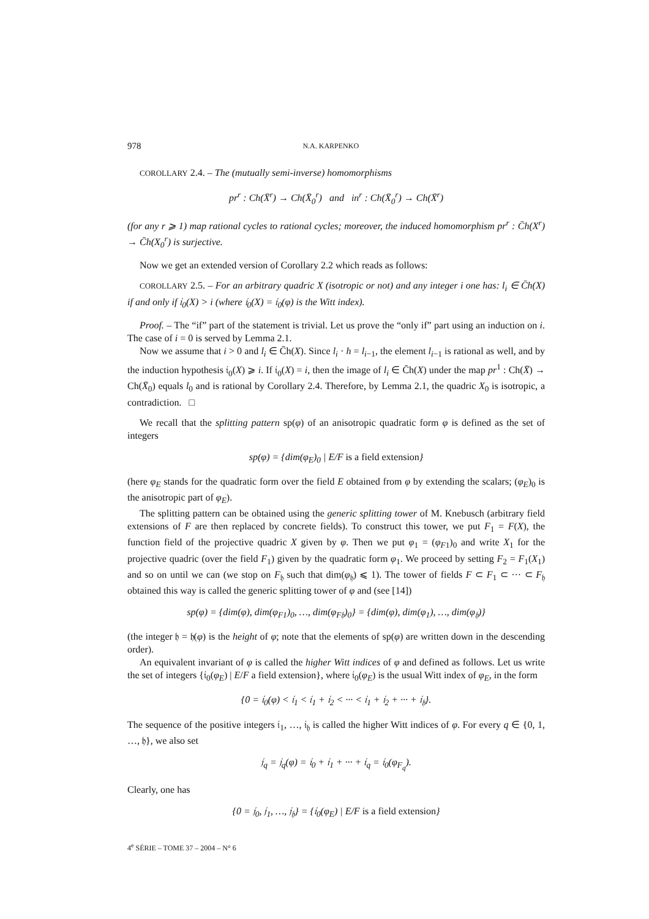978 N.A. KARPENKO
COROLLARY 2.4. – The (mutually semi-inverse) homomorphisms
pr<sup>r</sup> : Ch(X̄<sup>r</sup>) → Ch(X̄<sub>0</sub><sup>r</sup>) and in<sup>r</sup> : Ch(X̄<sub>0</sub><sup>r</sup>) → Ch(X̄<sup>r</sup>)
(for any r ⩾ 1) map rational cycles to rational cycles; moreover, the induced homomorphism pr<sup>r</sup> : C̄h(X<sup>r</sup>) → C̄h(X<sub>0</sub><sup>r</sup>) is surjective.
Now we get an extended version of Corollary 2.2 which reads as follows:
COROLLARY 2.5. – For an arbitrary quadric X (isotropic or not) and any integer i one has: l<sub>i</sub> ∈ C̄h(X) if and only if 𝔦<sub>0</sub>(X) > i (where 𝔦<sub>0</sub>(X) = 𝔦<sub>0</sub>(φ) is the Witt index).
Proof. – The “if” part of the statement is trivial. Let us prove the “only if” part using an induction on i. The case of i = 0 is served by Lemma 2.1.
Now we assume that i > 0 and l<sub>i</sub> ∈ C̄h(X). Since l<sub>i</sub> · h = l<sub>i−1</sub>, the element l<sub>i−1</sub> is rational as well, and by the induction hypothesis 𝔦<sub>0</sub>(X) ⩾ i. If 𝔦<sub>0</sub>(X) = i, then the image of l<sub>i</sub> ∈ C̄h(X) under the map pr<sup>1</sup> : Ch(X̄) → Ch(X̄<sub>0</sub>) equals l<sub>0</sub> and is rational by Corollary 2.4. Therefore, by Lemma 2.1, the quadric X<sub>0</sub> is isotropic, a contradiction. □
We recall that the splitting pattern sp(φ) of an anisotropic quadratic form φ is defined as the set of integers
sp(φ) = {dim(φ<sub>E</sub>)<sub>0</sub> | E/F is a field extension}
(here φ<sub>E</sub> stands for the quadratic form over the field E obtained from φ by extending the scalars; (φ<sub>E</sub>)<sub>0</sub> is the anisotropic part of φ<sub>E</sub>).
The splitting pattern can be obtained using the generic splitting tower of M. Knebusch (arbitrary field extensions of F are then replaced by concrete fields). To construct this tower, we put F<sub>1</sub> = F(X), the function field of the projective quadric X given by φ. Then we put φ<sub>1</sub> = (φ<sub>F1</sub>)<sub>0</sub> and write X<sub>1</sub> for the projective quadric (over the field F<sub>1</sub>) given by the quadratic form φ<sub>1</sub>. We proceed by setting F<sub>2</sub> = F<sub>1</sub>(X<sub>1</sub>) and so on until we can (we stop on F<sub>𝔥</sub> such that dim(φ<sub>𝔥</sub>) ⩽ 1). The tower of fields F ⊂ F<sub>1</sub> ⊂ ··· ⊂ F<sub>𝔥</sub> obtained this way is called the generic splitting tower of φ and (see [14])
sp(φ) = {dim(φ), dim(φ<sub>F1</sub>)<sub>0</sub>, …, dim(φ<sub>F𝔥</sub>)<sub>0</sub>} = {dim(φ), dim(φ<sub>1</sub>), …, dim(φ<sub>𝔥</sub>)}
(the integer 𝔥 = 𝔥(φ) is the height of φ; note that the elements of sp(φ) are written down in the descending order).
An equivalent invariant of φ is called the higher Witt indices of φ and defined as follows. Let us write the set of integers {𝔦<sub>0</sub>(φ<sub>E</sub>) | E/F a field extension}, where 𝔦<sub>0</sub>(φ<sub>E</sub>) is the usual Witt index of φ<sub>E</sub>, in the form
{0 = 𝔦<sub>0</sub>(φ) < 𝔦<sub>1</sub> < 𝔦<sub>1</sub> + 𝔦<sub>2</sub> < ··· < 𝔦<sub>1</sub> + 𝔦<sub>2</sub> + ··· + 𝔦<sub>𝔥</sub>}.
The sequence of the positive integers 𝔦<sub>1</sub>, …, 𝔦<sub>𝔥</sub> is called the higher Witt indices of φ. For every q ∈ {0, 1, …, 𝔥}, we also set
𝔧<sub>q</sub> = 𝔧<sub>q</sub>(φ) = 𝔦<sub>0</sub> + 𝔦<sub>1</sub> + ··· + 𝔦<sub>q</sub> = 𝔦<sub>0</sub>(φ<sub>F<sub>q</sub></sub>).
Clearly, one has
{0 = 𝔧<sub>0</sub>, 𝔧<sub>1</sub>, …, 𝔧<sub>𝔥</sub>} = {𝔦<sub>0</sub>(φ<sub>E</sub>) | E/F is a field extension}
4<sup>e</sup> SÉRIE – TOME 37 – 2004 – N° 6